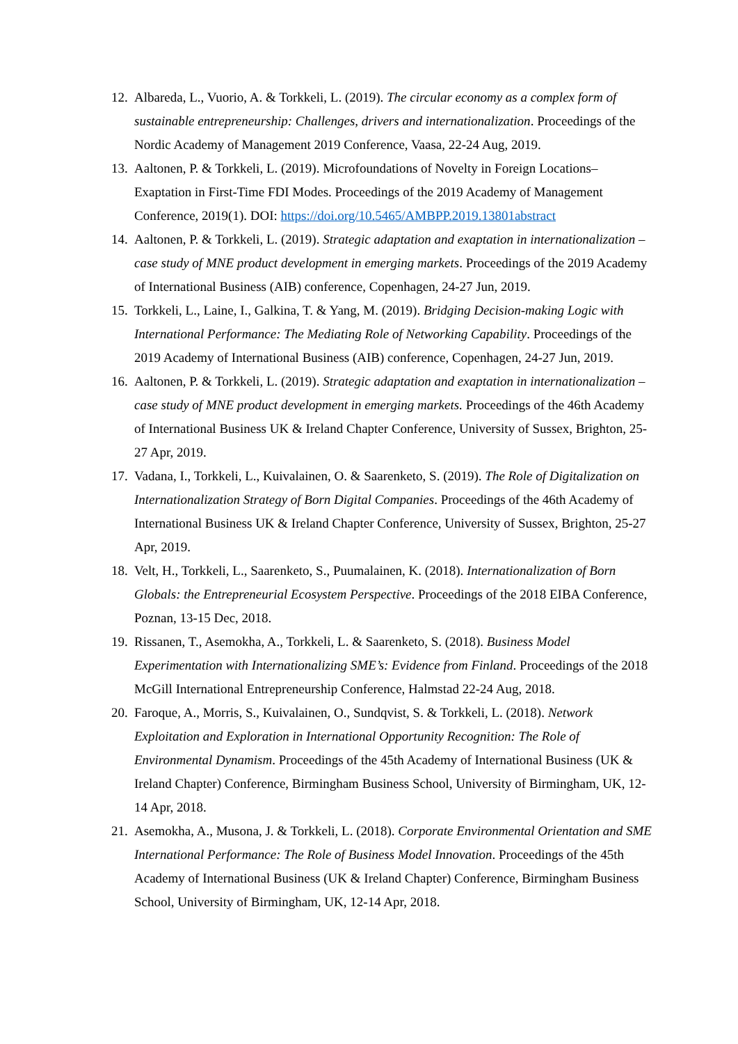12.
Albareda, L., Vuorio, A. & Torkkeli, L. (2019). The circular economy as a complex form of sustainable entrepreneurship: Challenges, drivers and internationalization. Proceedings of the Nordic Academy of Management 2019 Conference, Vaasa, 22-24 Aug, 2019.
13.
Aaltonen, P. & Torkkeli, L. (2019). Microfoundations of Novelty in Foreign Locations–Exaptation in First-Time FDI Modes. Proceedings of the 2019 Academy of Management Conference, 2019(1). DOI: https://doi.org/10.5465/AMBPP.2019.13801abstract
14.
Aaltonen, P. & Torkkeli, L. (2019). Strategic adaptation and exaptation in internationalization – case study of MNE product development in emerging markets. Proceedings of the 2019 Academy of International Business (AIB) conference, Copenhagen, 24-27 Jun, 2019.
15.
Torkkeli, L., Laine, I., Galkina, T. & Yang, M. (2019). Bridging Decision-making Logic with International Performance: The Mediating Role of Networking Capability. Proceedings of the 2019 Academy of International Business (AIB) conference, Copenhagen, 24-27 Jun, 2019.
16.
Aaltonen, P. & Torkkeli, L. (2019). Strategic adaptation and exaptation in internationalization – case study of MNE product development in emerging markets. Proceedings of the 46th Academy of International Business UK & Ireland Chapter Conference, University of Sussex, Brighton, 25-27 Apr, 2019.
17.
Vadana, I., Torkkeli, L., Kuivalainen, O. & Saarenketo, S. (2019). The Role of Digitalization on Internationalization Strategy of Born Digital Companies. Proceedings of the 46th Academy of International Business UK & Ireland Chapter Conference, University of Sussex, Brighton, 25-27 Apr, 2019.
18.
Velt, H., Torkkeli, L., Saarenketo, S., Puumalainen, K. (2018). Internationalization of Born Globals: the Entrepreneurial Ecosystem Perspective. Proceedings of the 2018 EIBA Conference, Poznan, 13-15 Dec, 2018.
19.
Rissanen, T., Asemokha, A., Torkkeli, L. & Saarenketo, S. (2018). Business Model Experimentation with Internationalizing SME’s: Evidence from Finland. Proceedings of the 2018 McGill International Entrepreneurship Conference, Halmstad 22-24 Aug, 2018.
20.
Faroque, A., Morris, S., Kuivalainen, O., Sundqvist, S. & Torkkeli, L. (2018). Network Exploitation and Exploration in International Opportunity Recognition: The Role of Environmental Dynamism. Proceedings of the 45th Academy of International Business (UK & Ireland Chapter) Conference, Birmingham Business School, University of Birmingham, UK, 12-14 Apr, 2018.
21.
Asemokha, A., Musona, J. & Torkkeli, L. (2018). Corporate Environmental Orientation and SME International Performance: The Role of Business Model Innovation. Proceedings of the 45th Academy of International Business (UK & Ireland Chapter) Conference, Birmingham Business School, University of Birmingham, UK, 12-14 Apr, 2018.